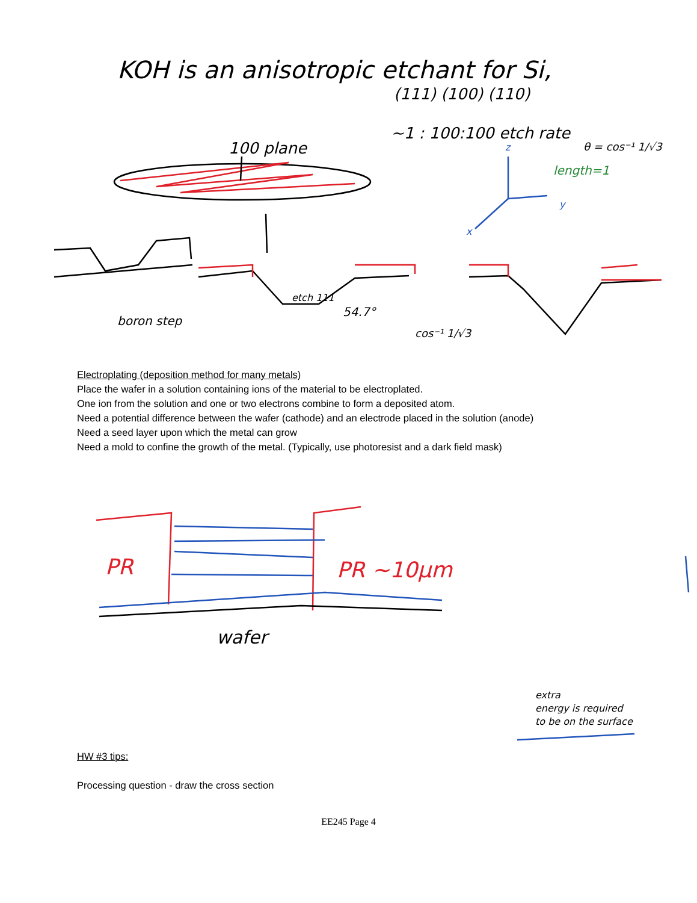KOH is an anisotropic etchant for Si,
(111) (100) (110)
~1 : 100:100 etch rate
100 plane
θ = cos⁻¹ 1/√3
length=1
z
y
x
boron step
etch 111
54.7°
cos⁻¹ 1/√3
Electroplating (deposition method for many metals)
Place the wafer in a solution containing ions of the material to be electroplated.
One ion from the solution and one or two electrons combine to form a deposited atom.
Need a potential difference between the wafer (cathode) and an electrode placed in the solution (anode)
Need a seed layer upon which the metal can grow
Need a mold to confine the growth of the metal. (Typically, use photoresist and a dark field mask)
PR
PR ~10μm
wafer
extra
energy is required
to be on the surface
HW #3 tips:
Processing question - draw the cross section
EE245 Page 4